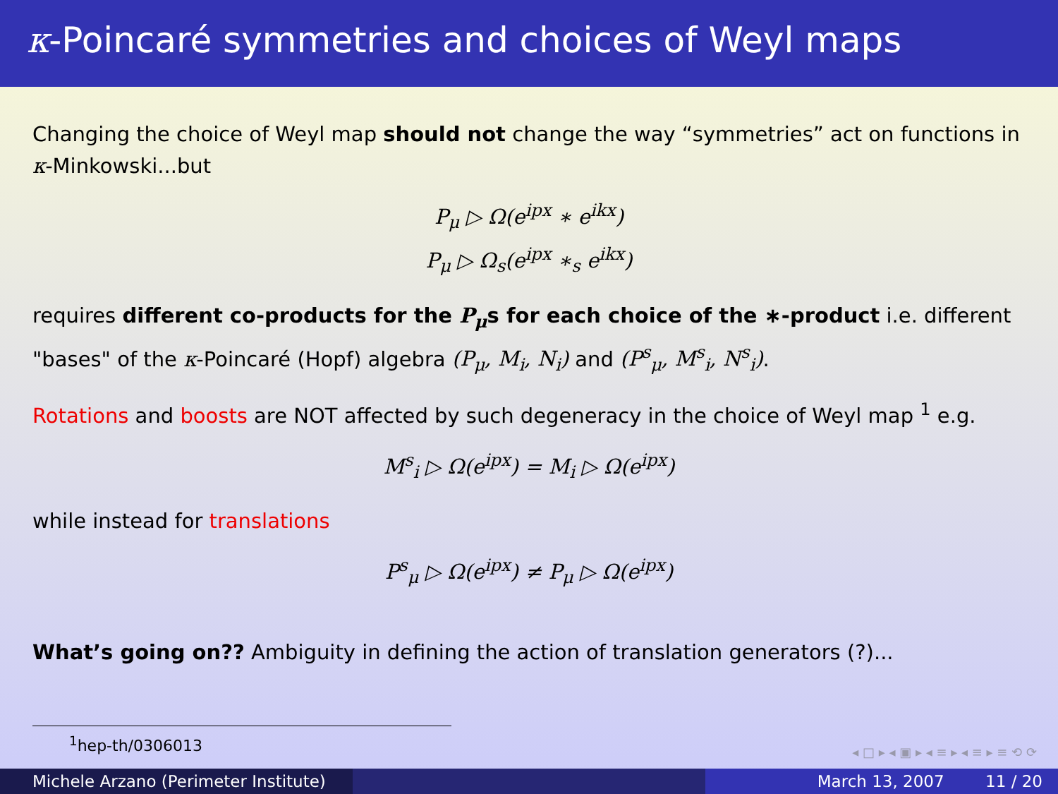κ-Poincaré symmetries and choices of Weyl maps
Changing the choice of Weyl map should not change the way “symmetries” act on functions in κ-Minkowski...but
P<sub>μ</sub> ▷ Ω(e<sup>ipx</sup> ∗ e<sup>ikx</sup>)
P<sub>μ</sub> ▷ Ω<sub>s</sub>(e<sup>ipx</sup> ∗<sub>s</sub> e<sup>ikx</sup>)
requires different co-products for the P<sub>μ</sub>s for each choice of the ∗-product i.e. different "bases" of the κ-Poincaré (Hopf) algebra (P<sub>μ</sub>, M<sub>i</sub>, N<sub>i</sub>) and (P<sup>s</sup><sub>μ</sub>, M<sup>s</sup><sub>i</sub>, N<sup>s</sup><sub>i</sub>).
Rotations and boosts are NOT affected by such degeneracy in the choice of Weyl map <sup>1</sup> e.g.
M<sup>s</sup><sub>i</sub> ▷ Ω(e<sup>ipx</sup>) = M<sub>i</sub> ▷ Ω(e<sup>ipx</sup>)
while instead for translations
P<sup>s</sup><sub>μ</sub> ▷ Ω(e<sup>ipx</sup>) ≠ P<sub>μ</sub> ▷ Ω(e<sup>ipx</sup>)
What’s going on?? Ambiguity in defining the action of translation generators (?)...
<sup>1</sup> hep-th/0306013
◂ □ ▸ ◂ ▣ ▸ ◂ ≡ ▸ ◂ ≡ ▸ ≡ ⟲ ⟳
Michele Arzano (Perimeter Institute) March 13, 2007 11 / 20